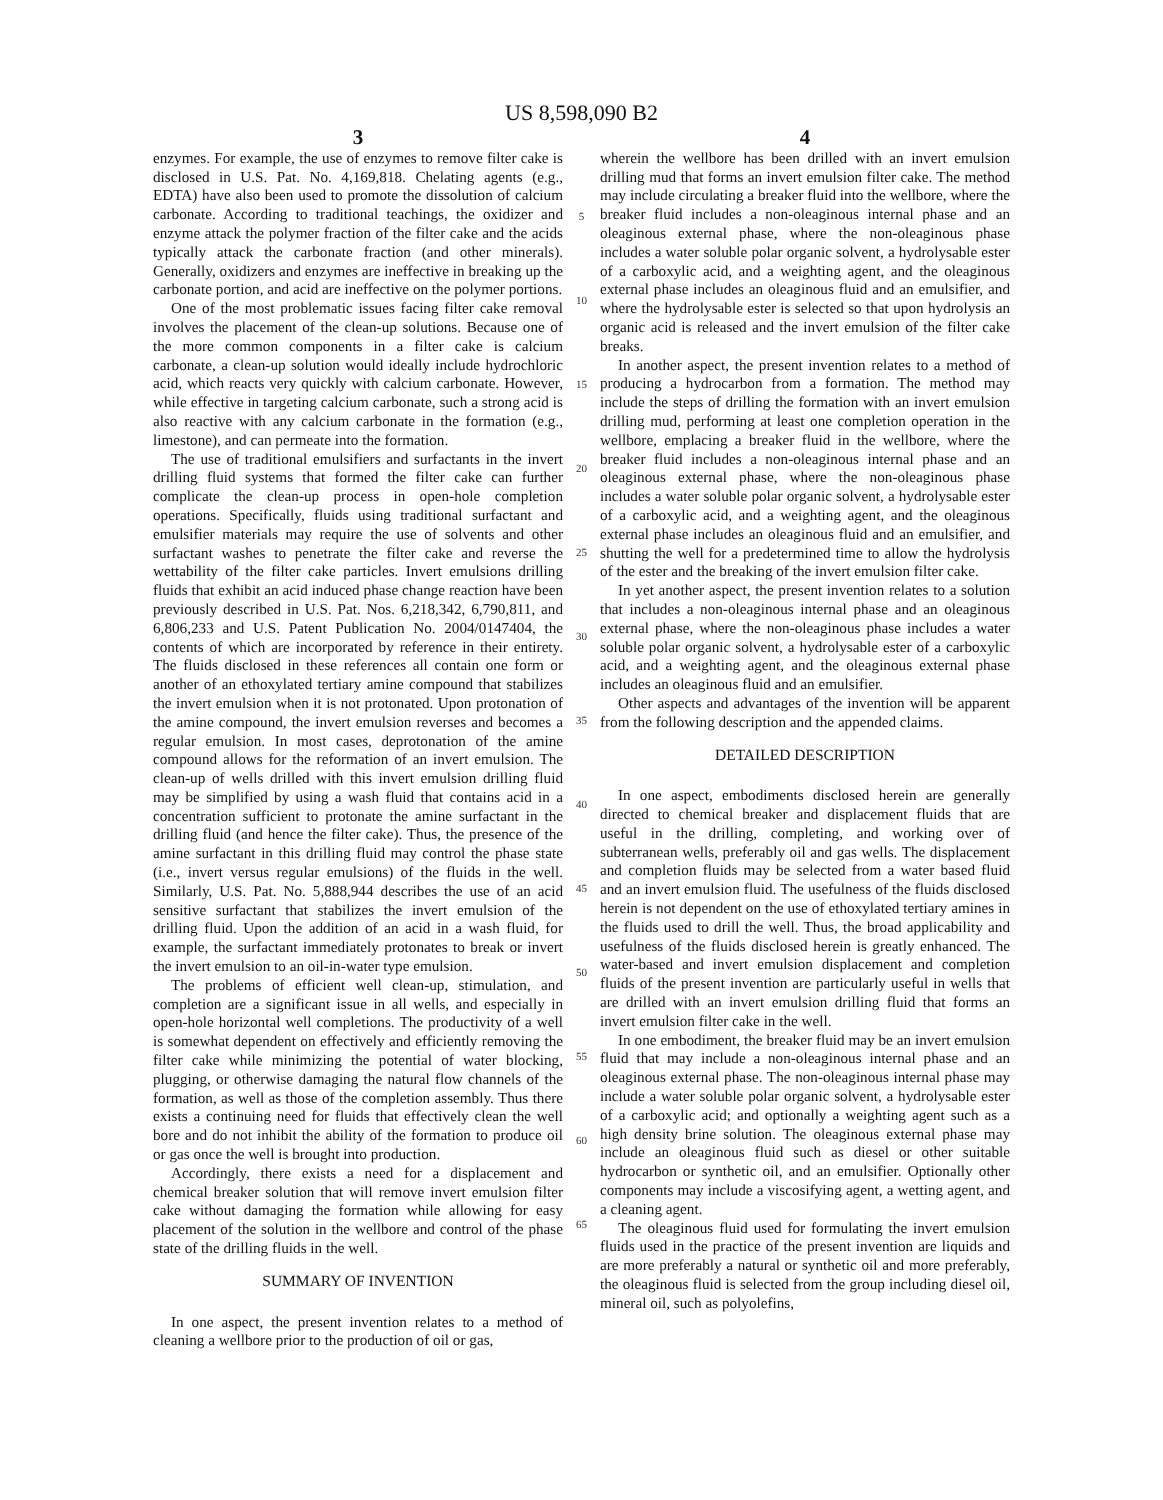US 8,598,090 B2
3
enzymes. For example, the use of enzymes to remove filter cake is disclosed in U.S. Pat. No. 4,169,818. Chelating agents (e.g., EDTA) have also been used to promote the dissolution of calcium carbonate. According to traditional teachings, the oxidizer and enzyme attack the polymer fraction of the filter cake and the acids typically attack the carbonate fraction (and other minerals). Generally, oxidizers and enzymes are ineffective in breaking up the carbonate portion, and acid are ineffective on the polymer portions.
One of the most problematic issues facing filter cake removal involves the placement of the clean-up solutions. Because one of the more common components in a filter cake is calcium carbonate, a clean-up solution would ideally include hydrochloric acid, which reacts very quickly with calcium carbonate. However, while effective in targeting calcium carbonate, such a strong acid is also reactive with any calcium carbonate in the formation (e.g., limestone), and can permeate into the formation.
The use of traditional emulsifiers and surfactants in the invert drilling fluid systems that formed the filter cake can further complicate the clean-up process in open-hole completion operations. Specifically, fluids using traditional surfactant and emulsifier materials may require the use of solvents and other surfactant washes to penetrate the filter cake and reverse the wettability of the filter cake particles. Invert emulsions drilling fluids that exhibit an acid induced phase change reaction have been previously described in U.S. Pat. Nos. 6,218,342, 6,790,811, and 6,806,233 and U.S. Patent Publication No. 2004/0147404, the contents of which are incorporated by reference in their entirety. The fluids disclosed in these references all contain one form or another of an ethoxylated tertiary amine compound that stabilizes the invert emulsion when it is not protonated. Upon protonation of the amine compound, the invert emulsion reverses and becomes a regular emulsion. In most cases, deprotonation of the amine compound allows for the reformation of an invert emulsion. The clean-up of wells drilled with this invert emulsion drilling fluid may be simplified by using a wash fluid that contains acid in a concentration sufficient to protonate the amine surfactant in the drilling fluid (and hence the filter cake). Thus, the presence of the amine surfactant in this drilling fluid may control the phase state (i.e., invert versus regular emulsions) of the fluids in the well. Similarly, U.S. Pat. No. 5,888,944 describes the use of an acid sensitive surfactant that stabilizes the invert emulsion of the drilling fluid. Upon the addition of an acid in a wash fluid, for example, the surfactant immediately protonates to break or invert the invert emulsion to an oil-in-water type emulsion.
The problems of efficient well clean-up, stimulation, and completion are a significant issue in all wells, and especially in open-hole horizontal well completions. The productivity of a well is somewhat dependent on effectively and efficiently removing the filter cake while minimizing the potential of water blocking, plugging, or otherwise damaging the natural flow channels of the formation, as well as those of the completion assembly. Thus there exists a continuing need for fluids that effectively clean the well bore and do not inhibit the ability of the formation to produce oil or gas once the well is brought into production.
Accordingly, there exists a need for a displacement and chemical breaker solution that will remove invert emulsion filter cake without damaging the formation while allowing for easy placement of the solution in the wellbore and control of the phase state of the drilling fluids in the well.
SUMMARY OF INVENTION
In one aspect, the present invention relates to a method of cleaning a wellbore prior to the production of oil or gas,
5
10
15
20
25
30
35
40
45
50
55
60
65
4
wherein the wellbore has been drilled with an invert emulsion drilling mud that forms an invert emulsion filter cake. The method may include circulating a breaker fluid into the wellbore, where the breaker fluid includes a non-oleaginous internal phase and an oleaginous external phase, where the non-oleaginous phase includes a water soluble polar organic solvent, a hydrolysable ester of a carboxylic acid, and a weighting agent, and the oleaginous external phase includes an oleaginous fluid and an emulsifier, and where the hydrolysable ester is selected so that upon hydrolysis an organic acid is released and the invert emulsion of the filter cake breaks.
In another aspect, the present invention relates to a method of producing a hydrocarbon from a formation. The method may include the steps of drilling the formation with an invert emulsion drilling mud, performing at least one completion operation in the wellbore, emplacing a breaker fluid in the wellbore, where the breaker fluid includes a non-oleaginous internal phase and an oleaginous external phase, where the non-oleaginous phase includes a water soluble polar organic solvent, a hydrolysable ester of a carboxylic acid, and a weighting agent, and the oleaginous external phase includes an oleaginous fluid and an emulsifier, and shutting the well for a predetermined time to allow the hydrolysis of the ester and the breaking of the invert emulsion filter cake.
In yet another aspect, the present invention relates to a solution that includes a non-oleaginous internal phase and an oleaginous external phase, where the non-oleaginous phase includes a water soluble polar organic solvent, a hydrolysable ester of a carboxylic acid, and a weighting agent, and the oleaginous external phase includes an oleaginous fluid and an emulsifier.
Other aspects and advantages of the invention will be apparent from the following description and the appended claims.
DETAILED DESCRIPTION
In one aspect, embodiments disclosed herein are generally directed to chemical breaker and displacement fluids that are useful in the drilling, completing, and working over of subterranean wells, preferably oil and gas wells. The displacement and completion fluids may be selected from a water based fluid and an invert emulsion fluid. The usefulness of the fluids disclosed herein is not dependent on the use of ethoxylated tertiary amines in the fluids used to drill the well. Thus, the broad applicability and usefulness of the fluids disclosed herein is greatly enhanced. The water-based and invert emulsion displacement and completion fluids of the present invention are particularly useful in wells that are drilled with an invert emulsion drilling fluid that forms an invert emulsion filter cake in the well.
In one embodiment, the breaker fluid may be an invert emulsion fluid that may include a non-oleaginous internal phase and an oleaginous external phase. The non-oleaginous internal phase may include a water soluble polar organic solvent, a hydrolysable ester of a carboxylic acid; and optionally a weighting agent such as a high density brine solution. The oleaginous external phase may include an oleaginous fluid such as diesel or other suitable hydrocarbon or synthetic oil, and an emulsifier. Optionally other components may include a viscosifying agent, a wetting agent, and a cleaning agent.
The oleaginous fluid used for formulating the invert emulsion fluids used in the practice of the present invention are liquids and are more preferably a natural or synthetic oil and more preferably, the oleaginous fluid is selected from the group including diesel oil, mineral oil, such as polyolefins,